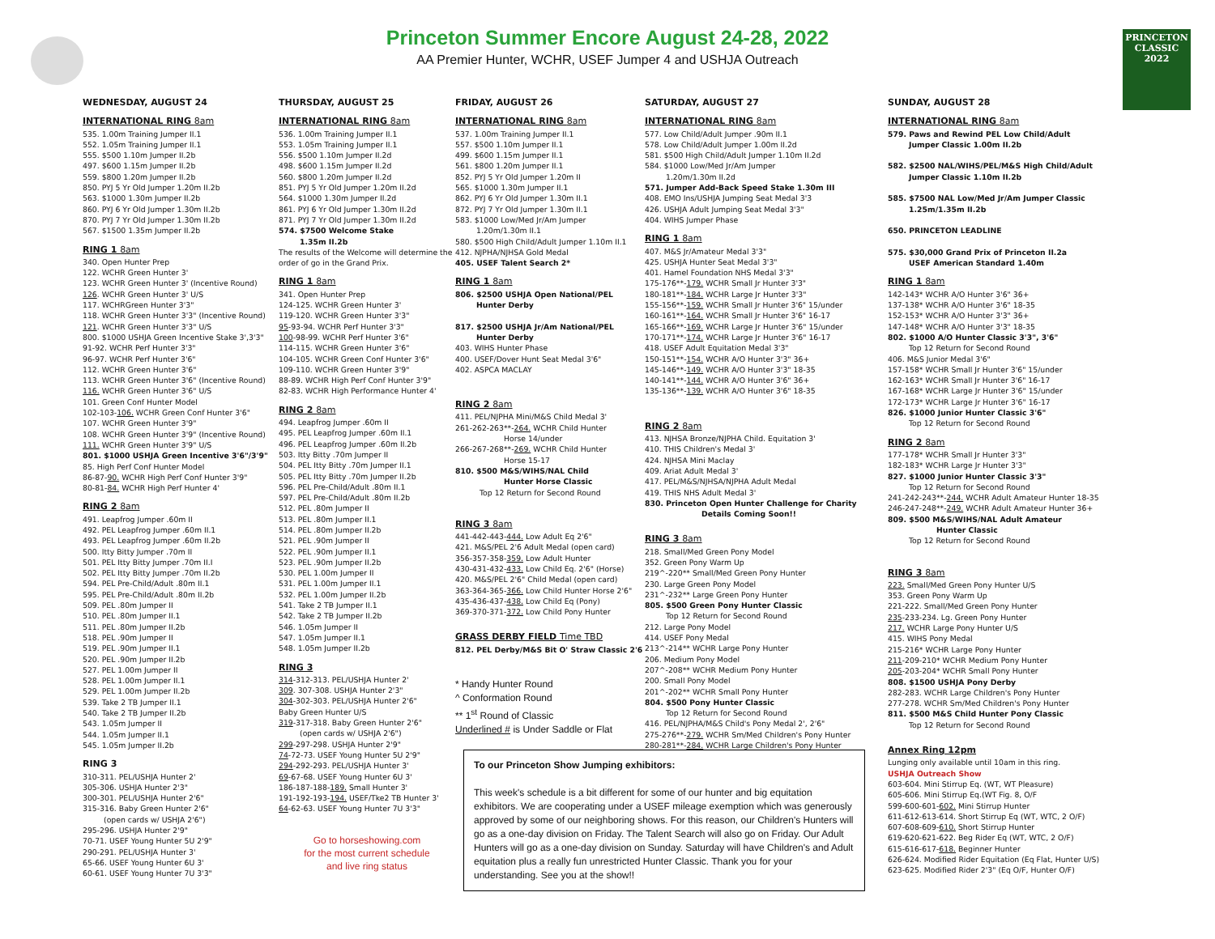PRINCETON
CLASSIC
2022
Princeton Summer Encore August 24-28, 2022
AA Premier Hunter, WCHR, USEF Jumper 4 and USHJA Outreach
WEDNESDAY, AUGUST 24
INTERNATIONAL RING 8am
535. 1.00m Training Jumper II.1
552. 1.05m Training Jumper II.1
555. $500 1.10m Jumper II.2b
497. $600 1.15m Jumper II.2b
559. $800 1.20m Jumper II.2b
850. PYJ 5 Yr Old Jumper 1.20m II.2b
563. $1000 1.30m Jumper II.2b
860. PYJ 6 Yr Old Jumper 1.30m II.2b
870. PYJ 7 Yr Old Jumper 1.30m II.2b
567. $1500 1.35m Jumper II.2b
RING 1 8am
340. Open Hunter Prep
122. WCHR Green Hunter 3'
123. WCHR Green Hunter 3' (Incentive Round)
126. WCHR Green Hunter 3' U/S
117. WCHRGreen Hunter 3'3"
118. WCHR Green Hunter 3'3" (Incentive Round)
121. WCHR Green Hunter 3'3" U/S
800. $1000 USHJA Green Incentive Stake 3',3'3"
91-92. WCHR Perf Hunter 3'3"
96-97. WCHR Perf Hunter 3'6"
112. WCHR Green Hunter 3'6"
113. WCHR Green Hunter 3'6" (Incentive Round)
116. WCHR Green Hunter 3'6" U/S
101. Green Conf Hunter Model
102-103-106. WCHR Green Conf Hunter 3'6"
107. WCHR Green Hunter 3'9"
108. WCHR Green Hunter 3'9" (Incentive Round)
111. WCHR Green Hunter 3'9" U/S
801. $1000 USHJA Green Incentive 3'6"/3'9"
85. High Perf Conf Hunter Model
86-87-90. WCHR High Perf Conf Hunter 3'9"
80-81-84. WCHR High Perf Hunter 4'
RING 2 8am
491. Leapfrog Jumper .60m II
492. PEL Leapfrog Jumper .60m II.1
493. PEL Leapfrog Jumper .60m II.2b
500. Itty Bitty Jumper .70m II
501. PEL Itty Bitty Jumper .70m II.I
502. PEL Itty Bitty Jumper .70m II.2b
594. PEL Pre-Child/Adult .80m II.1
595. PEL Pre-Child/Adult .80m II.2b
509. PEL .80m Jumper II
510. PEL .80m Jumper II.1
511. PEL .80m Jumper II.2b
518. PEL .90m Jumper II
519. PEL .90m Jumper II.1
520. PEL .90m Jumper II.2b
527. PEL 1.00m Jumper II
528. PEL 1.00m Jumper II.1
529. PEL 1.00m Jumper II.2b
539. Take 2 TB Jumper II.1
540. Take 2 TB Jumper II.2b
543. 1.05m Jumper II
544. 1.05m Jumper II.1
545. 1.05m Jumper II.2b
RING 3
310-311. PEL/USHJA Hunter 2'
305-306. USHJA Hunter 2'3"
300-301. PEL/USHJA Hunter 2'6"
315-316. Baby Green Hunter 2'6"
(open cards w/ USHJA 2'6")
295-296. USHJA Hunter 2'9"
70-71. USEF Young Hunter 5U 2'9"
290-291. PEL/USHJA Hunter 3'
65-66. USEF Young Hunter 6U 3'
60-61. USEF Young Hunter 7U 3'3"
THURSDAY, AUGUST 25
INTERNATIONAL RING 8am
536. 1.00m Training Jumper II.1
553. 1.05m Training Jumper II.1
556. $500 1.10m Jumper II.2d
498. $600 1.15m Jumper II.2d
560. $800 1.20m Jumper II.2d
851. PYJ 5 Yr Old Jumper 1.20m II.2d
564. $1000 1.30m Jumper II.2d
861. PYJ 6 Yr Old Jumper 1.30m II.2d
871. PYJ 7 Yr Old Jumper 1.30m II.2d
574. $7500 Welcome Stake
1.35m II.2b
The results of the Welcome will determine the order of go in the Grand Prix.
RING 1 8am
341. Open Hunter Prep
124-125. WCHR Green Hunter 3'
119-120. WCHR Green Hunter 3'3"
95-93-94. WCHR Perf Hunter 3'3"
100-98-99. WCHR Perf Hunter 3'6"
114-115. WCHR Green Hunter 3'6"
104-105. WCHR Green Conf Hunter 3'6"
109-110. WCHR Green Hunter 3'9"
88-89. WCHR High Perf Conf Hunter 3'9"
82-83. WCHR High Performance Hunter 4'
RING 2 8am
494. Leapfrog Jumper .60m II
495. PEL Leapfrog Jumper .60m II.1
496. PEL Leapfrog Jumper .60m II.2b
503. Itty Bitty .70m Jumper II
504. PEL Itty Bitty .70m Jumper II.1
505. PEL Itty Bitty .70m Jumper II.2b
596. PEL Pre-Child/Adult .80m II.1
597. PEL Pre-Child/Adult .80m II.2b
512. PEL .80m Jumper II
513. PEL .80m Jumper II.1
514. PEL .80m Jumper II.2b
521. PEL .90m Jumper II
522. PEL .90m Jumper II.1
523. PEL .90m Jumper II.2b
530. PEL 1.00m Jumper II
531. PEL 1.00m Jumper II.1
532. PEL 1.00m Jumper II.2b
541. Take 2 TB Jumper II.1
542. Take 2 TB Jumper II.2b
546. 1.05m Jumper II
547. 1.05m Jumper II.1
548. 1.05m Jumper II.2b
RING 3
314-312-313. PEL/USHJA Hunter 2'
309. 307-308. USHJA Hunter 2'3"
304-302-303. PEL/USHJA Hunter 2'6"
Baby Green Hunter U/S
319-317-318. Baby Green Hunter 2'6"
(open cards w/ USHJA 2'6")
299-297-298. USHJA Hunter 2'9"
74-72-73. USEF Young Hunter 5U 2'9"
294-292-293. PEL/USHJA Hunter 3'
69-67-68. USEF Young Hunter 6U 3'
186-187-188-189. Small Hunter 3'
191-192-193-194. USEF/Tke2 TB Hunter 3'
64-62-63. USEF Young Hunter 7U 3'3"
Go to horseshowing.com
for the most current schedule
and live ring status
FRIDAY, AUGUST 26
INTERNATIONAL RING 8am
537. 1.00m Training Jumper II.1
557. $500 1.10m Jumper II.1
499. $600 1.15m Jumper II.1
561. $800 1.20m Jumper II.1
852. PYJ 5 Yr Old Jumper 1.20m II
565. $1000 1.30m Jumper II.1
862. PYJ 6 Yr Old Jumper 1.30m II.1
872. PYJ 7 Yr Old Jumper 1.30m II.1
583. $1000 Low/Med Jr/Am Jumper
1.20m/1.30m II.1
580. $500 High Child/Adult Jumper 1.10m II.1
412. NJPHA/NJHSA Gold Medal
405. USEF Talent Search 2*
RING 1 8am
806. $2500 USHJA Open National/PEL
Hunter Derby
817. $2500 USHJA Jr/Am National/PEL
Hunter Derby
403. WIHS Hunter Phase
400. USEF/Dover Hunt Seat Medal 3'6"
402. ASPCA MACLAY
RING 2 8am
411. PEL/NJPHA Mini/M&S Child Medal 3'
261-262-263**-264. WCHR Child Hunter
Horse 14/under
266-267-268**-269. WCHR Child Hunter
Horse 15-17
810. $500 M&S/WIHS/NAL Child
Hunter Horse Classic
Top 12 Return for Second Round
RING 3 8am
441-442-443-444. Low Adult Eq 2'6"
421. M&S/PEL 2'6 Adult Medal (open card)
356-357-358-359. Low Adult Hunter
430-431-432-433. Low Child Eq. 2'6" (Horse)
420. M&S/PEL 2'6" Child Medal (open card)
363-364-365-366. Low Child Hunter Horse 2'6"
435-436-437-438. Low Child Eq (Pony)
369-370-371-372. Low Child Pony Hunter
GRASS DERBY FIELD Time TBD
812. PEL Derby/M&S Bit O' Straw Classic 2'6
* Handy Hunter Round
^ Conformation Round
** 1<sup>st</sup> Round of Classic
Underlined # is Under Saddle or Flat
SATURDAY, AUGUST 27
INTERNATIONAL RING 8am
577. Low Child/Adult Jumper .90m II.1
578. Low Child/Adult Jumper 1.00m II.2d
581. $500 High Child/Adult Jumper 1.10m II.2d
584. $1000 Low/Med Jr/Am Jumper
1.20m/1.30m II.2d
571. Jumper Add-Back Speed Stake 1.30m III
408. EMO Ins/USHJA Jumping Seat Medal 3'3
426. USHJA Adult Jumping Seat Medal 3'3"
404. WIHS Jumper Phase
RING 1 8am
407. M&S Jr/Amateur Medal 3'3"
425. USHJA Hunter Seat Medal 3'3"
401. Hamel Foundation NHS Medal 3'3"
175-176**-179. WCHR Small Jr Hunter 3'3"
180-181**-184. WCHR Large Jr Hunter 3'3"
155-156**-159. WCHR Small Jr Hunter 3'6" 15/under
160-161**-164. WCHR Small Jr Hunter 3'6" 16-17
165-166**-169. WCHR Large Jr Hunter 3'6" 15/under
170-171**-174. WCHR Large Jr Hunter 3'6" 16-17
418. USEF Adult Equitation Medal 3'3"
150-151**-154. WCHR A/O Hunter 3'3" 36+
145-146**-149. WCHR A/O Hunter 3'3" 18-35
140-141**-144. WCHR A/O Hunter 3'6" 36+
135-136**-139. WCHR A/O Hunter 3'6" 18-35
RING 2 8am
413. NJHSA Bronze/NJPHA Child. Equitation 3'
410. THIS Children's Medal 3'
424. NJHSA Mini Maclay
409. Ariat Adult Medal 3'
417. PEL/M&S/NJHSA/NJPHA Adult Medal
419. THIS NHS Adult Medal 3'
830. Princeton Open Hunter Challenge for Charity
Details Coming Soon!!
RING 3 8am
218. Small/Med Green Pony Model
352. Green Pony Warm Up
219^-220** Small/Med Green Pony Hunter
230. Large Green Pony Model
231^-232** Large Green Pony Hunter
805. $500 Green Pony Hunter Classic
Top 12 Return for Second Round
212. Large Pony Model
414. USEF Pony Medal
213^-214** WCHR Large Pony Hunter
206. Medium Pony Model
207^-208** WCHR Medium Pony Hunter
200. Small Pony Model
201^-202** WCHR Small Pony Hunter
804. $500 Pony Hunter Classic
Top 12 Return for Second Round
416. PEL/NJPHA/M&S Child's Pony Medal 2', 2'6"
275-276**-279. WCHR Sm/Med Children's Pony Hunter
280-281**-284. WCHR Large Children's Pony Hunter
SUNDAY, AUGUST 28
INTERNATIONAL RING 8am
579. Paws and Rewind PEL Low Child/Adult
Jumper Classic 1.00m II.2b
582. $2500 NAL/WIHS/PEL/M&S High Child/Adult
Jumper Classic 1.10m II.2b
585. $7500 NAL Low/Med Jr/Am Jumper Classic
1.25m/1.35m II.2b
650. PRINCETON LEADLINE
575. $30,000 Grand Prix of Princeton II.2a
USEF American Standard 1.40m
RING 1 8am
142-143* WCHR A/O Hunter 3'6" 36+
137-138* WCHR A/O Hunter 3'6" 18-35
152-153* WCHR A/O Hunter 3'3" 36+
147-148* WCHR A/O Hunter 3'3" 18-35
802. $1000 A/O Hunter Classic 3'3", 3'6"
Top 12 Return for Second Round
406. M&S Junior Medal 3'6"
157-158* WCHR Small Jr Hunter 3'6" 15/under
162-163* WCHR Small Jr Hunter 3'6" 16-17
167-168* WCHR Large Jr Hunter 3'6" 15/under
172-173* WCHR Large Jr Hunter 3'6" 16-17
826. $1000 Junior Hunter Classic 3'6"
Top 12 Return for Second Round
RING 2 8am
177-178* WCHR Small Jr Hunter 3'3"
182-183* WCHR Large Jr Hunter 3'3"
827. $1000 Junior Hunter Classic 3'3"
Top 12 Return for Second Round
241-242-243**-244. WCHR Adult Amateur Hunter 18-35
246-247-248**-249. WCHR Adult Amateur Hunter 36+
809. $500 M&S/WIHS/NAL Adult Amateur
Hunter Classic
Top 12 Return for Second Round
RING 3 8am
223. Small/Med Green Pony Hunter U/S
353. Green Pony Warm Up
221-222. Small/Med Green Pony Hunter
235-233-234. Lg. Green Pony Hunter
217. WCHR Large Pony Hunter U/S
415. WIHS Pony Medal
215-216* WCHR Large Pony Hunter
211-209-210* WCHR Medium Pony Hunter
205-203-204* WCHR Small Pony Hunter
808. $1500 USHJA Pony Derby
282-283. WCHR Large Children's Pony Hunter
277-278. WCHR Sm/Med Children's Pony Hunter
811. $500 M&S Child Hunter Pony Classic
Top 12 Return for Second Round
Annex Ring 12pm
Lunging only available until 10am in this ring.
USHJA Outreach Show
603-604. Mini Stirrup Eq. (WT, WT Pleasure)
605-606. Mini Stirrup Eq.(WT Fig. 8, O/F
599-600-601-602. Mini Stirrup Hunter
611-612-613-614. Short Stirrup Eq (WT, WTC, 2 O/F)
607-608-609-610. Short Stirrup Hunter
619-620-621-622. Beg Rider Eq (WT, WTC, 2 O/F)
615-616-617-618. Beginner Hunter
626-624. Modified Rider Equitation (Eq Flat, Hunter U/S)
623-625. Modified Rider 2'3" (Eq O/F, Hunter O/F)
To our Princeton Show Jumping exhibitors:
This week's schedule is a bit different for some of our hunter and big equitation exhibitors. We are cooperating under a USEF mileage exemption which was generously approved by some of our neighboring shows. For this reason, our Children's Hunters will go as a one-day division on Friday. The Talent Search will also go on Friday. Our Adult Hunters will go as a one-day division on Sunday. Saturday will have Children's and Adult equitation plus a really fun unrestricted Hunter Classic. Thank you for your understanding. See you at the show!!